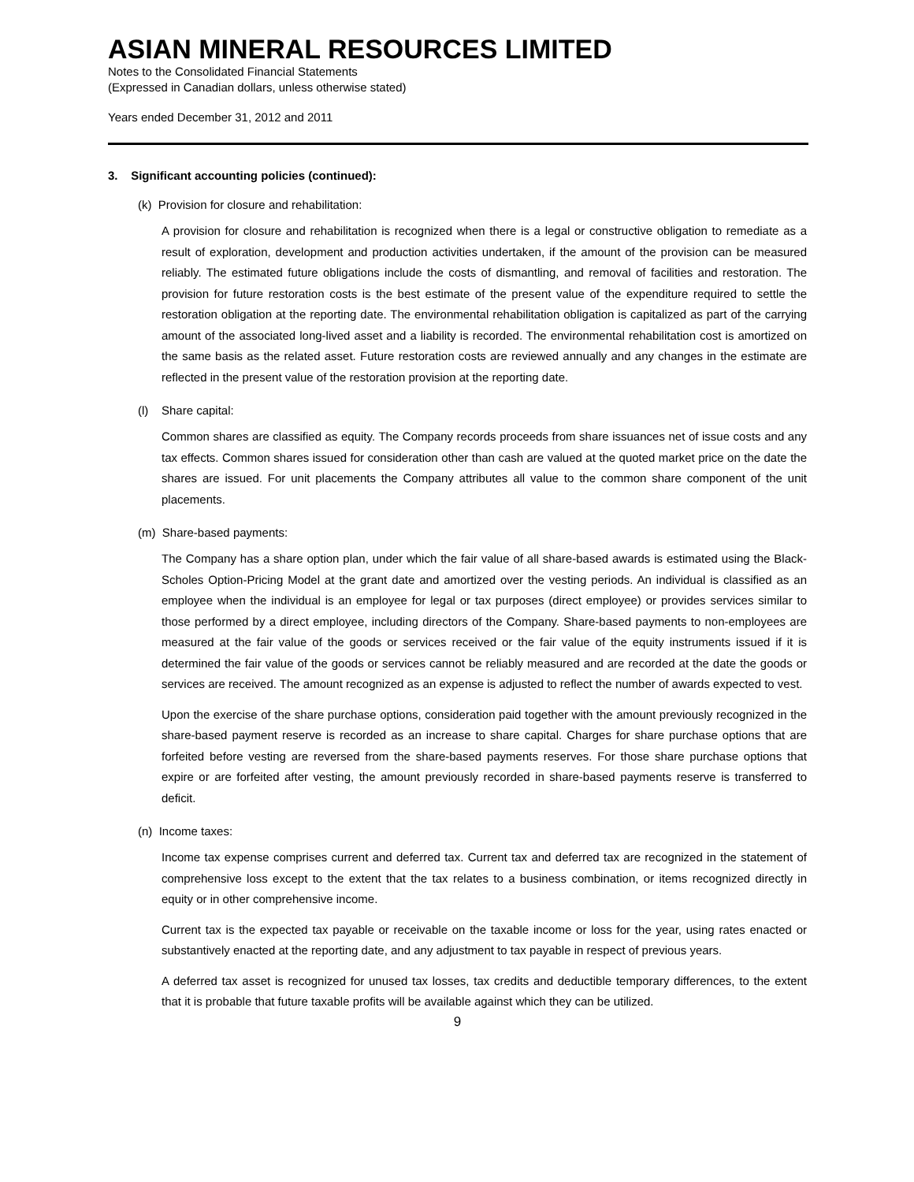ASIAN MINERAL RESOURCES LIMITED
Notes to the Consolidated Financial Statements
(Expressed in Canadian dollars, unless otherwise stated)
Years ended December 31, 2012 and 2011
3. Significant accounting policies (continued):
(k) Provision for closure and rehabilitation:
A provision for closure and rehabilitation is recognized when there is a legal or constructive obligation to remediate as a result of exploration, development and production activities undertaken, if the amount of the provision can be measured reliably. The estimated future obligations include the costs of dismantling, and removal of facilities and restoration. The provision for future restoration costs is the best estimate of the present value of the expenditure required to settle the restoration obligation at the reporting date. The environmental rehabilitation obligation is capitalized as part of the carrying amount of the associated long-lived asset and a liability is recorded. The environmental rehabilitation cost is amortized on the same basis as the related asset. Future restoration costs are reviewed annually and any changes in the estimate are reflected in the present value of the restoration provision at the reporting date.
(l) Share capital:
Common shares are classified as equity. The Company records proceeds from share issuances net of issue costs and any tax effects. Common shares issued for consideration other than cash are valued at the quoted market price on the date the shares are issued. For unit placements the Company attributes all value to the common share component of the unit placements.
(m) Share-based payments:
The Company has a share option plan, under which the fair value of all share-based awards is estimated using the Black-Scholes Option-Pricing Model at the grant date and amortized over the vesting periods. An individual is classified as an employee when the individual is an employee for legal or tax purposes (direct employee) or provides services similar to those performed by a direct employee, including directors of the Company. Share-based payments to non-employees are measured at the fair value of the goods or services received or the fair value of the equity instruments issued if it is determined the fair value of the goods or services cannot be reliably measured and are recorded at the date the goods or services are received. The amount recognized as an expense is adjusted to reflect the number of awards expected to vest.
Upon the exercise of the share purchase options, consideration paid together with the amount previously recognized in the share-based payment reserve is recorded as an increase to share capital. Charges for share purchase options that are forfeited before vesting are reversed from the share-based payments reserves. For those share purchase options that expire or are forfeited after vesting, the amount previously recorded in share-based payments reserve is transferred to deficit.
(n) Income taxes:
Income tax expense comprises current and deferred tax. Current tax and deferred tax are recognized in the statement of comprehensive loss except to the extent that the tax relates to a business combination, or items recognized directly in equity or in other comprehensive income.
Current tax is the expected tax payable or receivable on the taxable income or loss for the year, using rates enacted or substantively enacted at the reporting date, and any adjustment to tax payable in respect of previous years.
A deferred tax asset is recognized for unused tax losses, tax credits and deductible temporary differences, to the extent that it is probable that future taxable profits will be available against which they can be utilized.
9